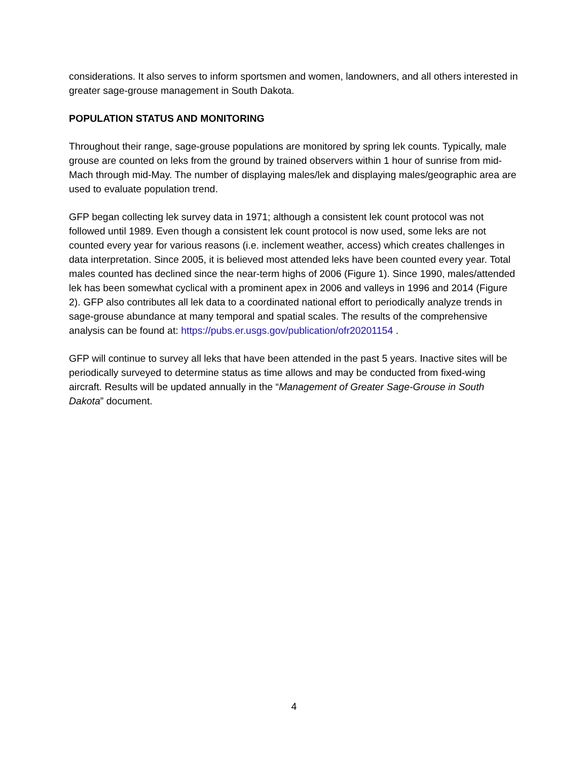considerations. It also serves to inform sportsmen and women, landowners, and all others interested in greater sage-grouse management in South Dakota.
POPULATION STATUS AND MONITORING
Throughout their range, sage-grouse populations are monitored by spring lek counts. Typically, male grouse are counted on leks from the ground by trained observers within 1 hour of sunrise from mid-Mach through mid-May. The number of displaying males/lek and displaying males/geographic area are used to evaluate population trend.
GFP began collecting lek survey data in 1971; although a consistent lek count protocol was not followed until 1989. Even though a consistent lek count protocol is now used, some leks are not counted every year for various reasons (i.e. inclement weather, access) which creates challenges in data interpretation. Since 2005, it is believed most attended leks have been counted every year. Total males counted has declined since the near-term highs of 2006 (Figure 1). Since 1990, males/attended lek has been somewhat cyclical with a prominent apex in 2006 and valleys in 1996 and 2014 (Figure 2). GFP also contributes all lek data to a coordinated national effort to periodically analyze trends in sage-grouse abundance at many temporal and spatial scales. The results of the comprehensive analysis can be found at: https://pubs.er.usgs.gov/publication/ofr20201154 .
GFP will continue to survey all leks that have been attended in the past 5 years. Inactive sites will be periodically surveyed to determine status as time allows and may be conducted from fixed-wing aircraft. Results will be updated annually in the “Management of Greater Sage-Grouse in South Dakota” document.
4